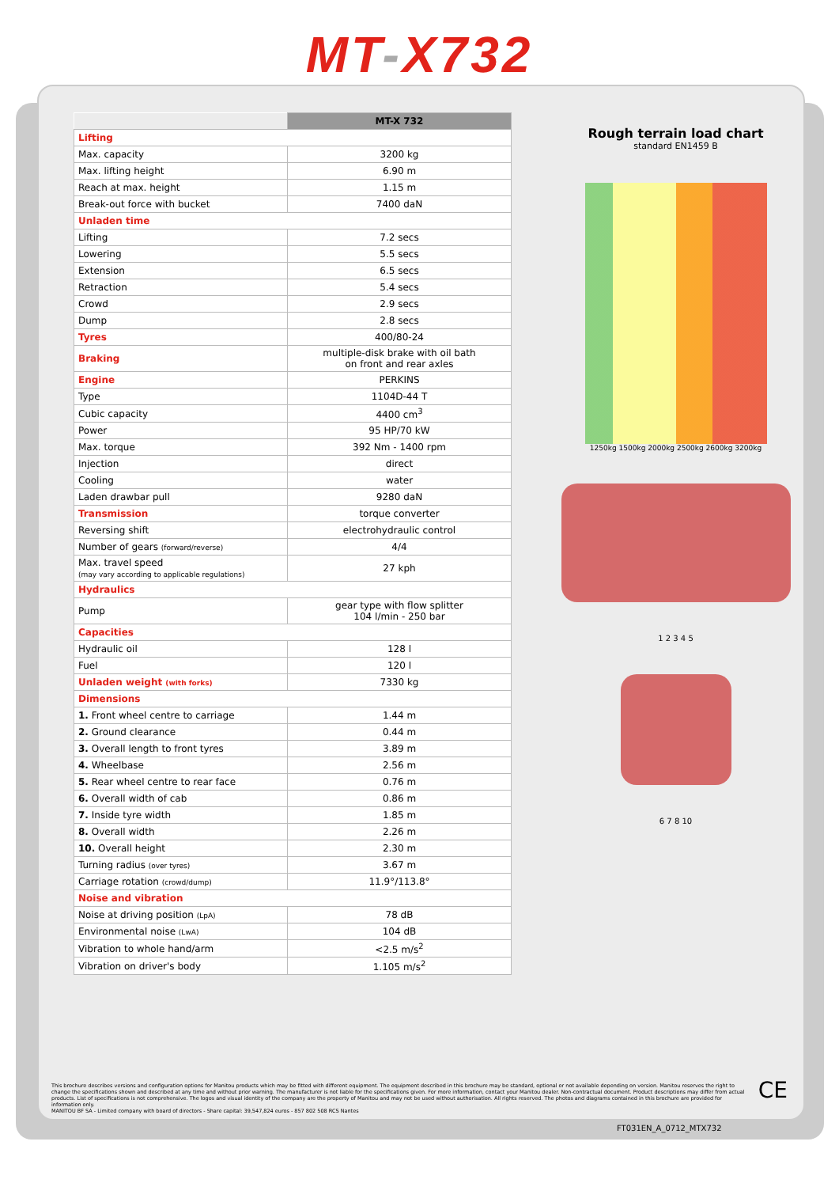MT-X732
| | MT-X 732 |
| Lifting | |
| Max. capacity | 3200 kg |
| Max. lifting height | 6.90 m |
| Reach at max. height | 1.15 m |
| Break-out force with bucket | 7400 daN |
| Unladen time | |
| Lifting | 7.2 secs |
| Lowering | 5.5 secs |
| Extension | 6.5 secs |
| Retraction | 5.4 secs |
| Crowd | 2.9 secs |
| Dump | 2.8 secs |
| Tyres | 400/80-24 |
| Braking | multiple-disk brake with oil bath on front and rear axles |
| Engine | PERKINS |
| Type | 1104D-44 T |
| Cubic capacity | 4400 cm<sup>3</sup> |
| Power | 95 HP/70 kW |
| Max. torque | 392 Nm - 1400 rpm |
| Injection | direct |
| Cooling | water |
| Laden drawbar pull | 9280 daN |
| Transmission | torque converter |
| Reversing shift | electrohydraulic control |
| Number of gears (forward/reverse) | 4/4 |
| Max. travel speed (may vary according to applicable regulations) | 27 kph |
| Hydraulics | |
| Pump | gear type with flow splitter 104 l/min - 250 bar |
| Capacities | |
| Hydraulic oil | 128 l |
| Fuel | 120 l |
| Unladen weight (with forks) | 7330 kg |
| Dimensions | |
| 1. Front wheel centre to carriage | 1.44 m |
| 2. Ground clearance | 0.44 m |
| 3. Overall length to front tyres | 3.89 m |
| 4. Wheelbase | 2.56 m |
| 5. Rear wheel centre to rear face | 0.76 m |
| 6. Overall width of cab | 0.86 m |
| 7. Inside tyre width | 1.85 m |
| 8. Overall width | 2.26 m |
| 10. Overall height | 2.30 m |
| Turning radius (over tyres) | 3.67 m |
| Carriage rotation (crowd/dump) | 11.9°/113.8° |
| Noise and vibration | |
| Noise at driving position (LpA) | 78 dB |
| Environmental noise (LwA) | 104 dB |
| Vibration to whole hand/arm | <2.5 m/s<sup>2</sup> |
| Vibration on driver's body | 1.105 m/s<sup>2</sup> |
Rough terrain load chart
standard EN1459 B
1250kg 1500kg 2000kg 2500kg 2600kg 3200kg
1 2 3 4 5
6 7 8 10
This brochure describes versions and configuration options for Manitou products which may be fitted with different equipment. The equipment described in this brochure may be standard, optional or not available depending on version. Manitou reserves the right to change the specifications shown and described at any time and without prior warning. The manufacturer is not liable for the specifications given. For more information, contact your Manitou dealer. Non-contractual document. Product descriptions may differ from actual products. List of specifications is not comprehensive. The logos and visual identity of the company are the property of Manitou and may not be used without authorisation. All rights reserved. The photos and diagrams contained in this brochure are provided for information only.
MANITOU BF SA - Limited company with board of directors - Share capital: 39,547,824 euros - 857 802 508 RCS Nantes
CE
FT031EN_A_0712_MTX732